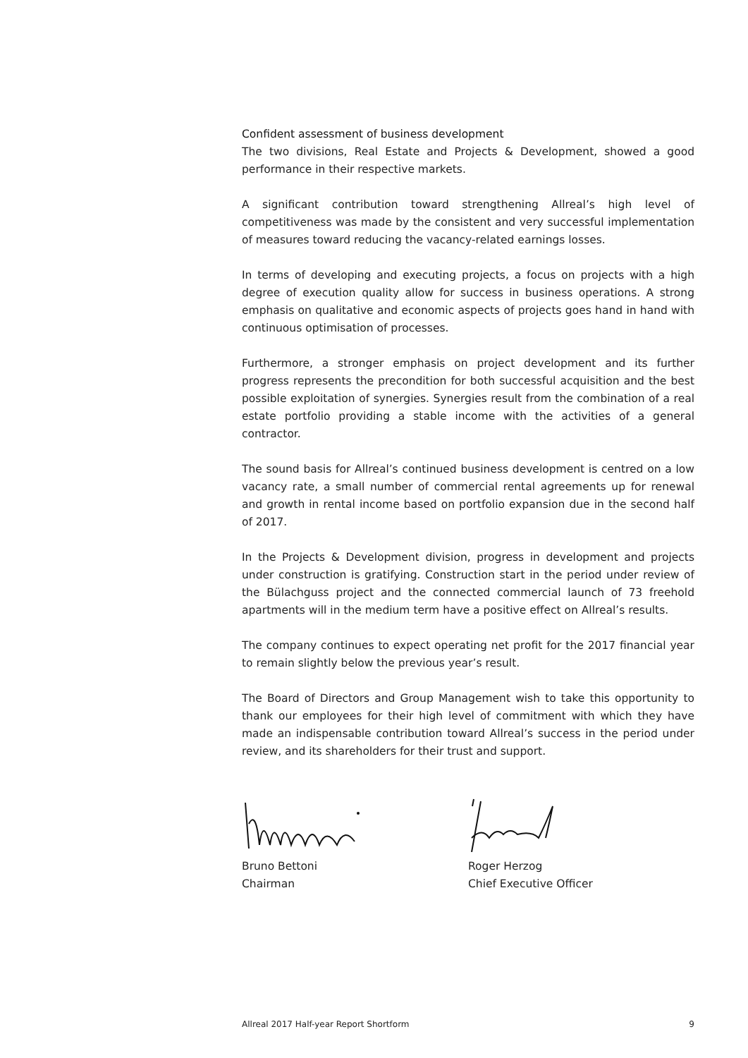Confident assessment of business development
The two divisions, Real Estate and Projects & Development, showed a good performance in their respective markets.
A significant contribution toward strengthening Allreal’s high level of competitiveness was made by the consistent and very successful implementation of measures toward reducing the vacancy-related earnings losses.
In terms of developing and executing projects, a focus on projects with a high degree of execution quality allow for success in business operations. A strong emphasis on qualitative and economic aspects of projects goes hand in hand with continuous optimisation of processes.
Furthermore, a stronger emphasis on project development and its further progress represents the precondition for both successful acquisition and the best possible exploitation of synergies. Synergies result from the combination of a real estate portfolio providing a stable income with the activities of a general contractor.
The sound basis for Allreal’s continued business development is centred on a low vacancy rate, a small number of commercial rental agreements up for renewal and growth in rental income based on portfolio expansion due in the second half of 2017.
In the Projects & Development division, progress in development and projects under construction is gratifying. Construction start in the period under review of the Bülachguss project and the connected commercial launch of 73 freehold apartments will in the medium term have a positive effect on Allreal’s results.
The company continues to expect operating net profit for the 2017 financial year to remain slightly below the previous year’s result.
The Board of Directors and Group Management wish to take this opportunity to thank our employees for their high level of commitment with which they have made an indispensable contribution toward Allreal’s success in the period under review, and its shareholders for their trust and support.
Bruno Bettoni
Chairman
Roger Herzog
Chief Executive Officer
Allreal 2017 Half-year Report Shortform 9